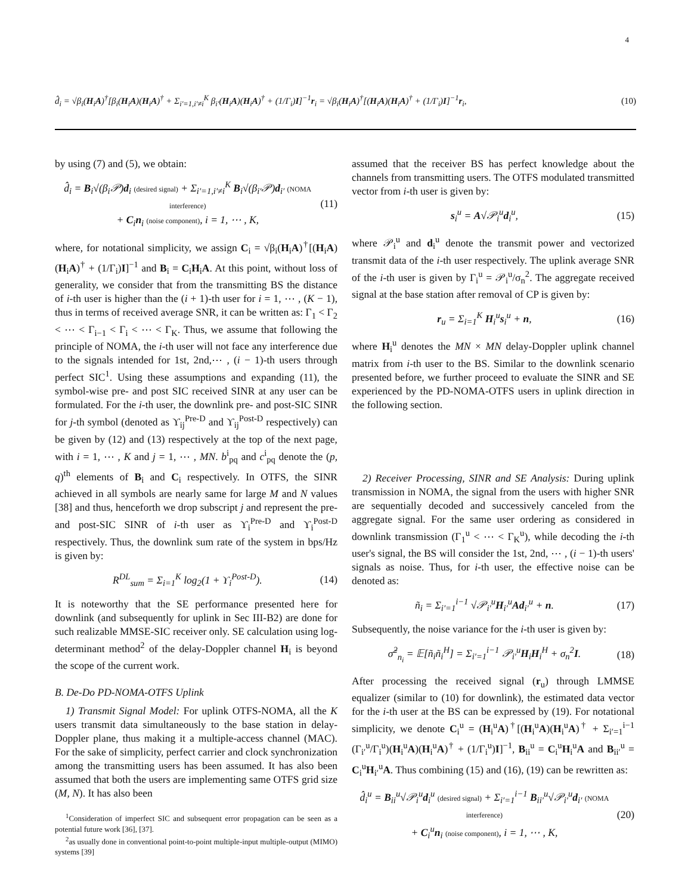4
d̂<sub>i</sub> = √β<sub>i</sub>(H<sub>i</sub>A)<sup>†</sup>[β<sub>i</sub>(H<sub>i</sub>A)(H<sub>i</sub>A)<sup>†</sup> + Σ<sub>i′=1,i′≠i</sub><sup>K</sup> β<sub>i′</sub>(H<sub>i</sub>A)(H<sub>i</sub>A)<sup>†</sup> + (1/Γ<sub>i</sub>)I]<sup>−1</sup>r<sub>i</sub> = √β<sub>i</sub>(H<sub>i</sub>A)<sup>†</sup>[(H<sub>i</sub>A)(H<sub>i</sub>A)<sup>†</sup> + (1/Γ<sub>i</sub>)I]<sup>−1</sup>r<sub>i</sub>, (10)
by using (7) and (5), we obtain:
d̂<sub>i</sub> = B<sub>i</sub>√(β<sub>i</sub>𝒫)d<sub>i</sub> (desired signal) + Σ<sub>i′=1,i′≠i</sub><sup>K</sup> B<sub>i</sub>√(β<sub>i′</sub>𝒫)d<sub>i′</sub> (NOMA interference)
+ C<sub>i</sub>n<sub>i</sub> (noise component), i = 1, ⋯ , K, (11)
where, for notational simplicity, we assign C<sub>i</sub> = √β<sub>i</sub>(H<sub>i</sub>A)<sup>†</sup>[(H<sub>i</sub>A)(H<sub>i</sub>A)<sup>†</sup> + (1/Γ<sub>i</sub>)I]<sup>−1</sup> and B<sub>i</sub> = C<sub>i</sub>H<sub>i</sub>A. At this point, without loss of generality, we consider that from the transmitting BS the distance of i-th user is higher than the (i + 1)-th user for i = 1, ⋯ , (K − 1), thus in terms of received average SNR, it can be written as: Γ<sub>1</sub> < Γ<sub>2</sub> < ⋯ < Γ<sub>i−1</sub> < Γ<sub>i</sub> < ⋯ < Γ<sub>K</sub>. Thus, we assume that following the principle of NOMA, the i-th user will not face any interference due to the signals intended for 1st, 2nd,⋯ , (i − 1)-th users through perfect SIC<sup>1</sup>. Using these assumptions and expanding (11), the symbol-wise pre- and post SIC received SINR at any user can be formulated. For the i-th user, the downlink pre- and post-SIC SINR for j-th symbol (denoted as ϒ<sub>ij</sub><sup>Pre-D</sup> and ϒ<sub>ij</sub><sup>Post-D</sup> respectively) can be given by (12) and (13) respectively at the top of the next page, with i = 1, ⋯ , K and j = 1, ⋯ , MN. b<sup>i</sup><sub>pq</sub> and c<sup>i</sup><sub>pq</sub> denote the (p, q)<sup>th</sup> elements of B<sub>i</sub> and C<sub>i</sub> respectively. In OTFS, the SINR achieved in all symbols are nearly same for large M and N values [38] and thus, henceforth we drop subscript j and represent the pre- and post-SIC SINR of i-th user as ϒ<sub>i</sub><sup>Pre-D</sup> and ϒ<sub>i</sub><sup>Post-D</sup> respectively. Thus, the downlink sum rate of the system in bps/Hz is given by:
R<sup>DL</sup><sub>sum</sub> = Σ<sub>i=1</sub><sup>K</sup> log<sub>2</sub>(1 + ϒ<sub>i</sub><sup>Post-D</sup>). (14)
It is noteworthy that the SE performance presented here for downlink (and subsequently for uplink in Sec III-B2) are done for such realizable MMSE-SIC receiver only. SE calculation using log-determinant method<sup>2</sup> of the delay-Doppler channel H<sub>i</sub> is beyond the scope of the current work.
B. De-Do PD-NOMA-OTFS Uplink
1) Transmit Signal Model: For uplink OTFS-NOMA, all the K users transmit data simultaneously to the base station in delay-Doppler plane, thus making it a multiple-access channel (MAC). For the sake of simplicity, perfect carrier and clock synchronization among the transmitting users has been assumed. It has also been assumed that both the users are implementing same OTFS grid size (M, N). It has also been
<sup>1</sup> Consideration of imperfect SIC and subsequent error propagation can be seen as a potential future work [36], [37].
<sup>2</sup> as usually done in conventional point-to-point multiple-input multiple-output (MIMO) systems [39]
assumed that the receiver BS has perfect knowledge about the channels from transmitting users. The OTFS modulated transmitted vector from i-th user is given by:
s<sub>i</sub><sup>u</sup> = A√𝒫<sub>i</sub><sup>u</sup>d<sub>i</sub><sup>u</sup>, (15)
where 𝒫<sub>i</sub><sup>u</sup> and d<sub>i</sub><sup>u</sup> denote the transmit power and vectorized transmit data of the i-th user respectively. The uplink average SNR of the i-th user is given by Γ<sub>i</sub><sup>u</sup> = 𝒫<sub>i</sub><sup>u</sup>/σ<sub>n</sub><sup>2</sup>. The aggregate received signal at the base station after removal of CP is given by:
r<sub>u</sub> = Σ<sub>i=1</sub><sup>K</sup> H<sub>i</sub><sup>u</sup>s<sub>i</sub><sup>u</sup> + n, (16)
where H<sub>i</sub><sup>u</sup> denotes the MN × MN delay-Doppler uplink channel matrix from i-th user to the BS. Similar to the downlink scenario presented before, we further proceed to evaluate the SINR and SE experienced by the PD-NOMA-OTFS users in uplink direction in the following section.
2) Receiver Processing, SINR and SE Analysis: During uplink transmission in NOMA, the signal from the users with higher SNR are sequentially decoded and successively canceled from the aggregate signal. For the same user ordering as considered in downlink transmission (Γ<sub>1</sub><sup>u</sup> < ⋯ < Γ<sub>K</sub><sup>u</sup>), while decoding the i-th user's signal, the BS will consider the 1st, 2nd, ⋯ , (i − 1)-th users' signals as noise. Thus, for i-th user, the effective noise can be denoted as:
ñ<sub>i</sub> = Σ<sub>i′=1</sub><sup>i−1</sup> √𝒫<sub>i′</sub><sup>u</sup>H<sub>i′</sub><sup>u</sup>Ad<sub>i′</sub><sup>u</sup> + n. (17)
Subsequently, the noise variance for the i-th user is given by:
σ̃<sup>2</sup><sub>n<sub>i</sub></sub> = 𝔼[ñ<sub>i</sub>ñ<sub>i</sub><sup>H</sup>] = Σ<sub>i′=1</sub><sup>i−1</sup> 𝒫<sub>i′</sub><sup>u</sup>H<sub>i</sub>H<sub>i</sub><sup>H</sup> + σ<sub>n</sub><sup>2</sup>I. (18)
After processing the received signal (r<sub>u</sub>) through LMMSE equalizer (similar to (10) for downlink), the estimated data vector for the i-th user at the BS can be expressed by (19). For notational simplicity, we denote C<sub>i</sub><sup>u</sup> = (H<sub>i</sub><sup>u</sup>A)<sup>†</sup>[(H<sub>i</sub><sup>u</sup>A)(H<sub>i</sub><sup>u</sup>A)<sup>†</sup> + Σ<sub>i′=1</sub><sup>i−1</sup> (Γ<sub>i′</sub><sup>u</sup>/Γ<sub>i</sub><sup>u</sup>)(H<sub>i</sub><sup>u</sup>A)(H<sub>i</sub><sup>u</sup>A)<sup>†</sup> + (1/Γ<sub>i</sub><sup>u</sup>)I]<sup>−1</sup>, B<sub>ii</sub><sup>u</sup> = C<sub>i</sub><sup>u</sup>H<sub>i</sub><sup>u</sup>A and B<sub>ii′</sub><sup>u</sup> = C<sub>i</sub><sup>u</sup>H<sub>i′</sub><sup>u</sup>A. Thus combining (15) and (16), (19) can be rewritten as:
d̂<sub>i</sub><sup>u</sup> = B<sub>ii</sub><sup>u</sup>√𝒫<sub>i</sub><sup>u</sup>d<sub>i</sub><sup>u</sup> (desired signal) + Σ<sub>i′=1</sub><sup>i−1</sup> B<sub>ii′</sub><sup>u</sup>√𝒫<sub>i′</sub><sup>u</sup>d<sub>i′</sub> (NOMA interference)
+ C<sub>i</sub><sup>u</sup>n<sub>i</sub> (noise component), i = 1, ⋯ , K, (20)